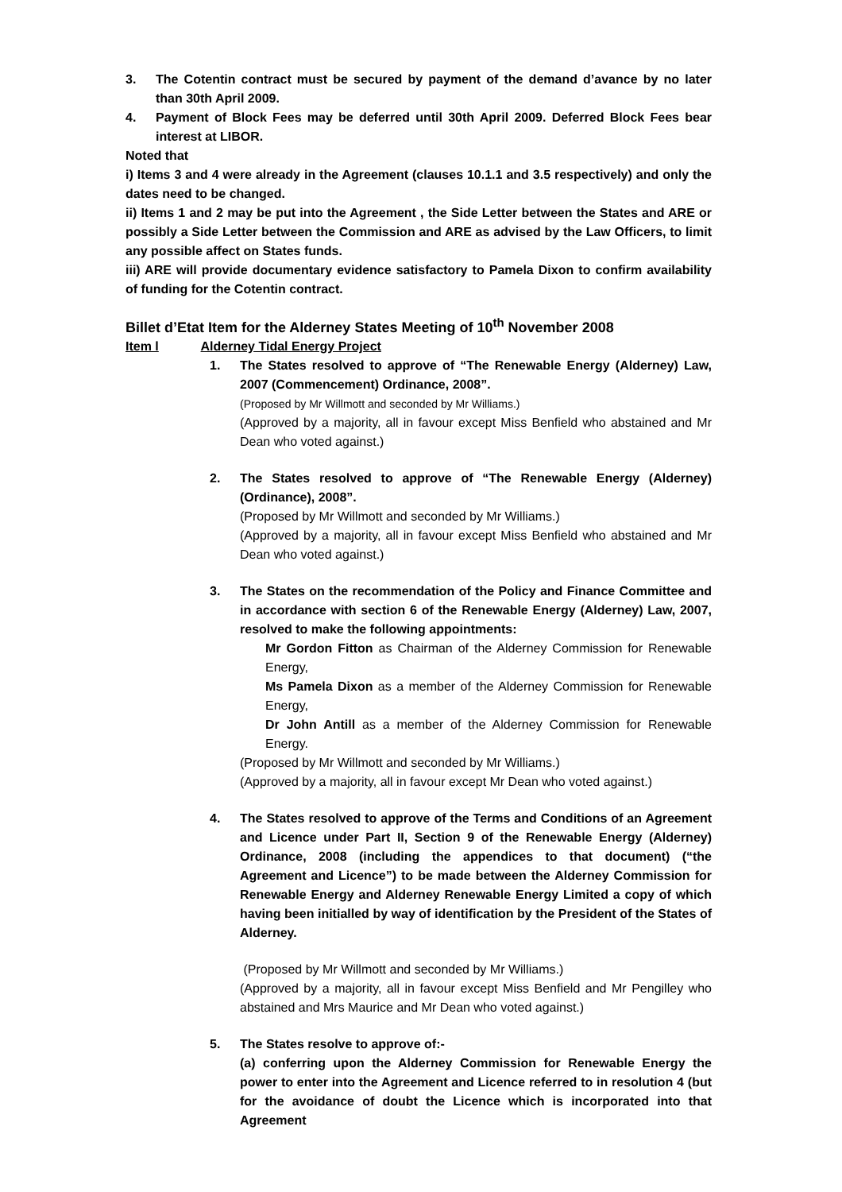3. The Cotentin contract must be secured by payment of the demand d’avance by no later than 30th April 2009.
4. Payment of Block Fees may be deferred until 30th April 2009. Deferred Block Fees bear interest at LIBOR.
Noted that
i) Items 3 and 4 were already in the Agreement (clauses 10.1.1 and 3.5 respectively) and only the dates need to be changed.
ii) Items 1 and 2 may be put into the Agreement , the Side Letter between the States and ARE or possibly a Side Letter between the Commission and ARE as advised by the Law Officers, to limit any possible affect on States funds.
iii) ARE will provide documentary evidence satisfactory to Pamela Dixon to confirm availability of funding for the Cotentin contract.
Billet d’Etat Item for the Alderney States Meeting of 10<sup>th</sup> November 2008
Item l Alderney Tidal Energy Project
1. The States resolved to approve of “The Renewable Energy (Alderney) Law, 2007 (Commencement) Ordinance, 2008”.
(Proposed by Mr Willmott and seconded by Mr Williams.)
(Approved by a majority, all in favour except Miss Benfield who abstained and Mr Dean who voted against.)
2. The States resolved to approve of “The Renewable Energy (Alderney) (Ordinance), 2008”.
(Proposed by Mr Willmott and seconded by Mr Williams.)
(Approved by a majority, all in favour except Miss Benfield who abstained and Mr Dean who voted against.)
3. The States on the recommendation of the Policy and Finance Committee and in accordance with section 6 of the Renewable Energy (Alderney) Law, 2007, resolved to make the following appointments:
Mr Gordon Fitton as Chairman of the Alderney Commission for Renewable Energy,
Ms Pamela Dixon as a member of the Alderney Commission for Renewable Energy,
Dr John Antill as a member of the Alderney Commission for Renewable Energy.
(Proposed by Mr Willmott and seconded by Mr Williams.)
(Approved by a majority, all in favour except Mr Dean who voted against.)
4. The States resolved to approve of the Terms and Conditions of an Agreement and Licence under Part II, Section 9 of the Renewable Energy (Alderney) Ordinance, 2008 (including the appendices to that document) (“the Agreement and Licence”) to be made between the Alderney Commission for Renewable Energy and Alderney Renewable Energy Limited a copy of which having been initialled by way of identification by the President of the States of Alderney.
(Proposed by Mr Willmott and seconded by Mr Williams.)
(Approved by a majority, all in favour except Miss Benfield and Mr Pengilley who abstained and Mrs Maurice and Mr Dean who voted against.)
5. The States resolve to approve of:-
(a) conferring upon the Alderney Commission for Renewable Energy the power to enter into the Agreement and Licence referred to in resolution 4 (but for the avoidance of doubt the Licence which is incorporated into that Agreement